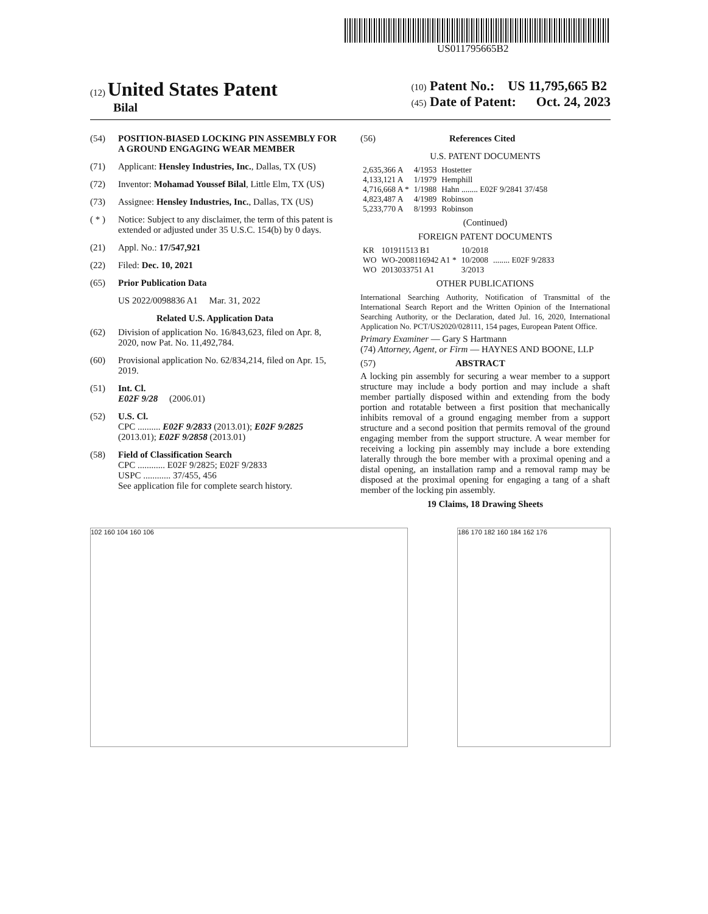US011795665B2
(12) United States Patent
Bilal
(10) Patent No.: US 11,795,665 B2
(45) Date of Patent: Oct. 24, 2023
(54) POSITION-BIASED LOCKING PIN ASSEMBLY FOR A GROUND ENGAGING WEAR MEMBER
(71) Applicant: Hensley Industries, Inc., Dallas, TX (US)
(72) Inventor: Mohamad Youssef Bilal, Little Elm, TX (US)
(73) Assignee: Hensley Industries, Inc., Dallas, TX (US)
( * ) Notice: Subject to any disclaimer, the term of this patent is extended or adjusted under 35 U.S.C. 154(b) by 0 days.
(21) Appl. No.: 17/547,921
(22) Filed: Dec. 10, 2021
(65) Prior Publication Data
US 2022/0098836 A1 Mar. 31, 2022
Related U.S. Application Data
(62) Division of application No. 16/843,623, filed on Apr. 8, 2020, now Pat. No. 11,492,784.
(60) Provisional application No. 62/834,214, filed on Apr. 15, 2019.
(51) Int. Cl.
E02F 9/28 (2006.01)
(52) U.S. Cl.
CPC .......... E02F 9/2833 (2013.01); E02F 9/2825 (2013.01); E02F 9/2858 (2013.01)
(58) Field of Classification Search
CPC ............ E02F 9/2825; E02F 9/2833
USPC ............ 37/455, 456
See application file for complete search history.
(56) References Cited
U.S. PATENT DOCUMENTS
| 2,635,366 A | 4/1953 | Hostetter |
| 4,133,121 A | 1/1979 | Hemphill |
| 4,716,668 A * | 1/1988 | Hahn ........ E02F 9/2841 37/458 |
| 4,823,487 A | 4/1989 | Robinson |
| 5,233,770 A | 8/1993 | Robinson |
(Continued)
FOREIGN PATENT DOCUMENTS
| KR | 101911513 B1 | 10/2018 | |
| WO | WO-2008116942 A1 * | 10/2008 | ........ E02F 9/2833 |
| WO | 2013033751 A1 | 3/2013 | |
OTHER PUBLICATIONS
International Searching Authority, Notification of Transmittal of the International Search Report and the Written Opinion of the International Searching Authority, or the Declaration, dated Jul. 16, 2020, International Application No. PCT/US2020/028111, 154 pages, European Patent Office.
Primary Examiner — Gary S Hartmann
(74) Attorney, Agent, or Firm — HAYNES AND BOONE, LLP
(57) ABSTRACT
A locking pin assembly for securing a wear member to a support structure may include a body portion and may include a shaft member partially disposed within and extending from the body portion and rotatable between a first position that mechanically inhibits removal of a ground engaging member from a support structure and a second position that permits removal of the ground engaging member from the support structure. A wear member for receiving a locking pin assembly may include a bore extending laterally through the bore member with a proximal opening and a distal opening, an installation ramp and a removal ramp may be disposed at the proximal opening for engaging a tang of a shaft member of the locking pin assembly.
19 Claims, 18 Drawing Sheets
102 160 104 160 106 186 170 182 160 184 162 176